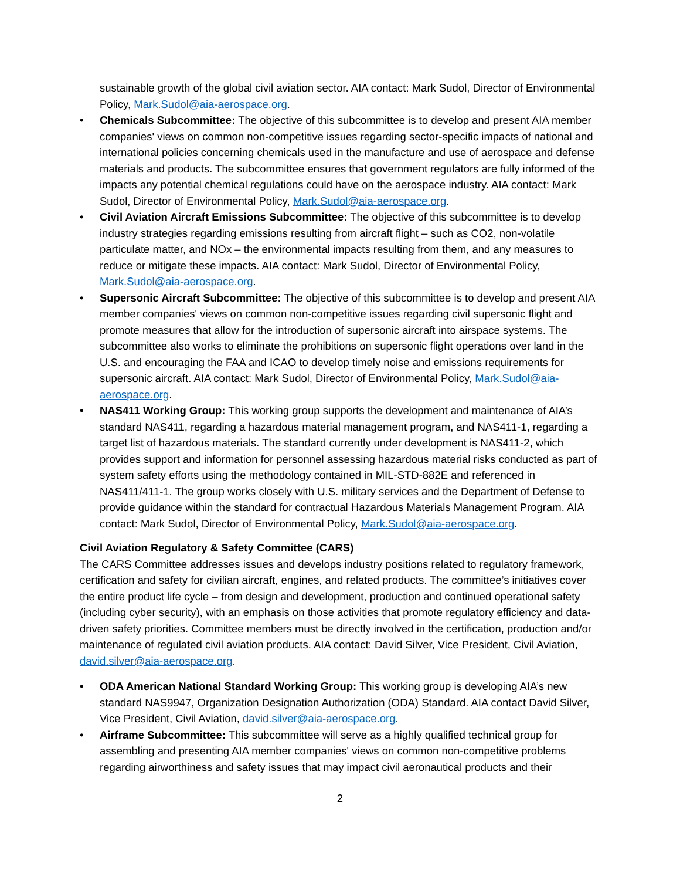sustainable growth of the global civil aviation sector. AIA contact: Mark Sudol, Director of Environmental Policy, Mark.Sudol@aia-aerospace.org.
• Chemicals Subcommittee: The objective of this subcommittee is to develop and present AIA member companies' views on common non-competitive issues regarding sector-specific impacts of national and international policies concerning chemicals used in the manufacture and use of aerospace and defense materials and products. The subcommittee ensures that government regulators are fully informed of the impacts any potential chemical regulations could have on the aerospace industry. AIA contact: Mark Sudol, Director of Environmental Policy, Mark.Sudol@aia-aerospace.org.
• Civil Aviation Aircraft Emissions Subcommittee: The objective of this subcommittee is to develop industry strategies regarding emissions resulting from aircraft flight – such as CO2, non-volatile particulate matter, and NOx – the environmental impacts resulting from them, and any measures to reduce or mitigate these impacts. AIA contact: Mark Sudol, Director of Environmental Policy, Mark.Sudol@aia-aerospace.org.
• Supersonic Aircraft Subcommittee: The objective of this subcommittee is to develop and present AIA member companies' views on common non-competitive issues regarding civil supersonic flight and promote measures that allow for the introduction of supersonic aircraft into airspace systems. The subcommittee also works to eliminate the prohibitions on supersonic flight operations over land in the U.S. and encouraging the FAA and ICAO to develop timely noise and emissions requirements for supersonic aircraft. AIA contact: Mark Sudol, Director of Environmental Policy, Mark.Sudol@aia-aerospace.org.
• NAS411 Working Group: This working group supports the development and maintenance of AIA’s standard NAS411, regarding a hazardous material management program, and NAS411-1, regarding a target list of hazardous materials. The standard currently under development is NAS411-2, which provides support and information for personnel assessing hazardous material risks conducted as part of system safety efforts using the methodology contained in MIL-STD-882E and referenced in NAS411/411-1. The group works closely with U.S. military services and the Department of Defense to provide guidance within the standard for contractual Hazardous Materials Management Program. AIA contact: Mark Sudol, Director of Environmental Policy, Mark.Sudol@aia-aerospace.org.
Civil Aviation Regulatory & Safety Committee (CARS)
The CARS Committee addresses issues and develops industry positions related to regulatory framework, certification and safety for civilian aircraft, engines, and related products. The committee’s initiatives cover the entire product life cycle – from design and development, production and continued operational safety (including cyber security), with an emphasis on those activities that promote regulatory efficiency and data-driven safety priorities. Committee members must be directly involved in the certification, production and/or maintenance of regulated civil aviation products. AIA contact: David Silver, Vice President, Civil Aviation, david.silver@aia-aerospace.org.
• ODA American National Standard Working Group: This working group is developing AIA’s new standard NAS9947, Organization Designation Authorization (ODA) Standard. AIA contact David Silver, Vice President, Civil Aviation, david.silver@aia-aerospace.org.
• Airframe Subcommittee: This subcommittee will serve as a highly qualified technical group for assembling and presenting AIA member companies' views on common non-competitive problems regarding airworthiness and safety issues that may impact civil aeronautical products and their
2